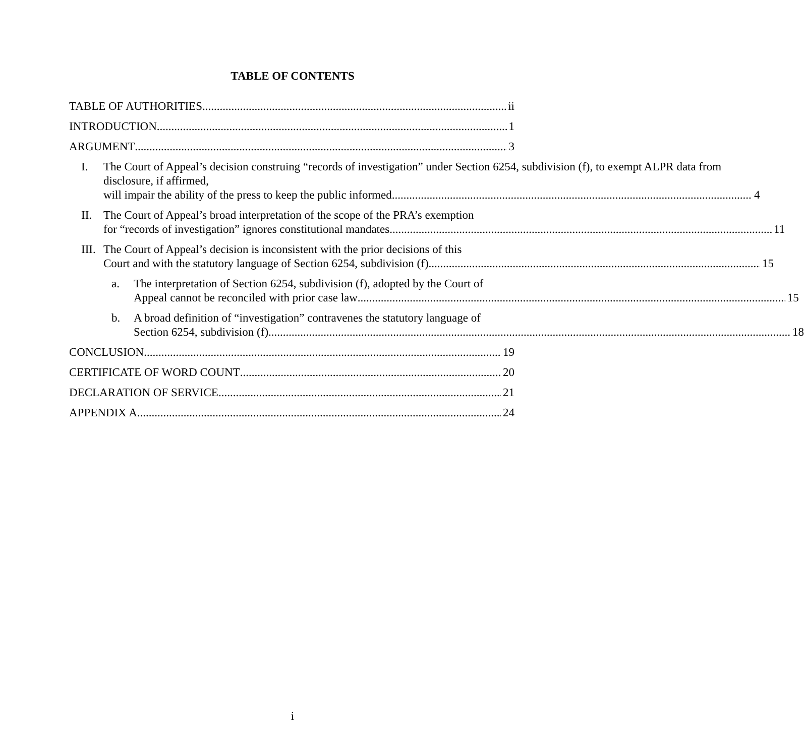TABLE OF CONTENTS
TABLE OF AUTHORITIES ii
INTRODUCTION 1
ARGUMENT 3
I. The Court of Appeal’s decision construing “records of investigation” under Section 6254, subdivision (f), to exempt ALPR data from disclosure, if affirmed,
will impair the ability of the press to keep the public informed. 4
II. The Court of Appeal’s broad interpretation of the scope of the PRA’s exemption
for “records of investigation” ignores constitutional mandates. 11
III.
The Court of Appeal’s decision is inconsistent with the prior decisions of this
Court and with the statutory language of Section 6254, subdivision (f). 15
a. The interpretation of Section 6254, subdivision (f), adopted by the Court of
Appeal cannot be reconciled with prior case law 15
b. A broad definition of “investigation” contravenes the statutory language of
Section 6254, subdivision (f). 18
CONCLUSION 19
CERTIFICATE OF WORD COUNT 20
DECLARATION OF SERVICE 21
APPENDIX A 24
i